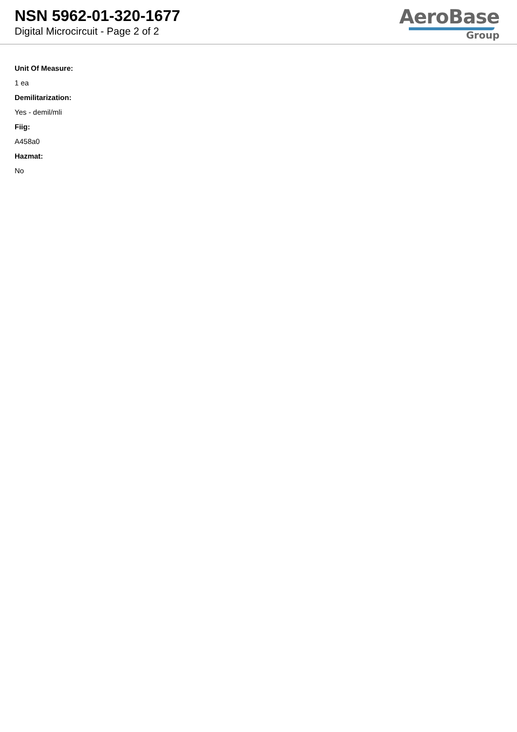NSN 5962-01-320-1677
Digital Microcircuit - Page 2 of 2
AeroBase
Group
Unit Of Measure:
1 ea
Demilitarization:
Yes - demil/mli
Fiig:
A458a0
Hazmat:
No